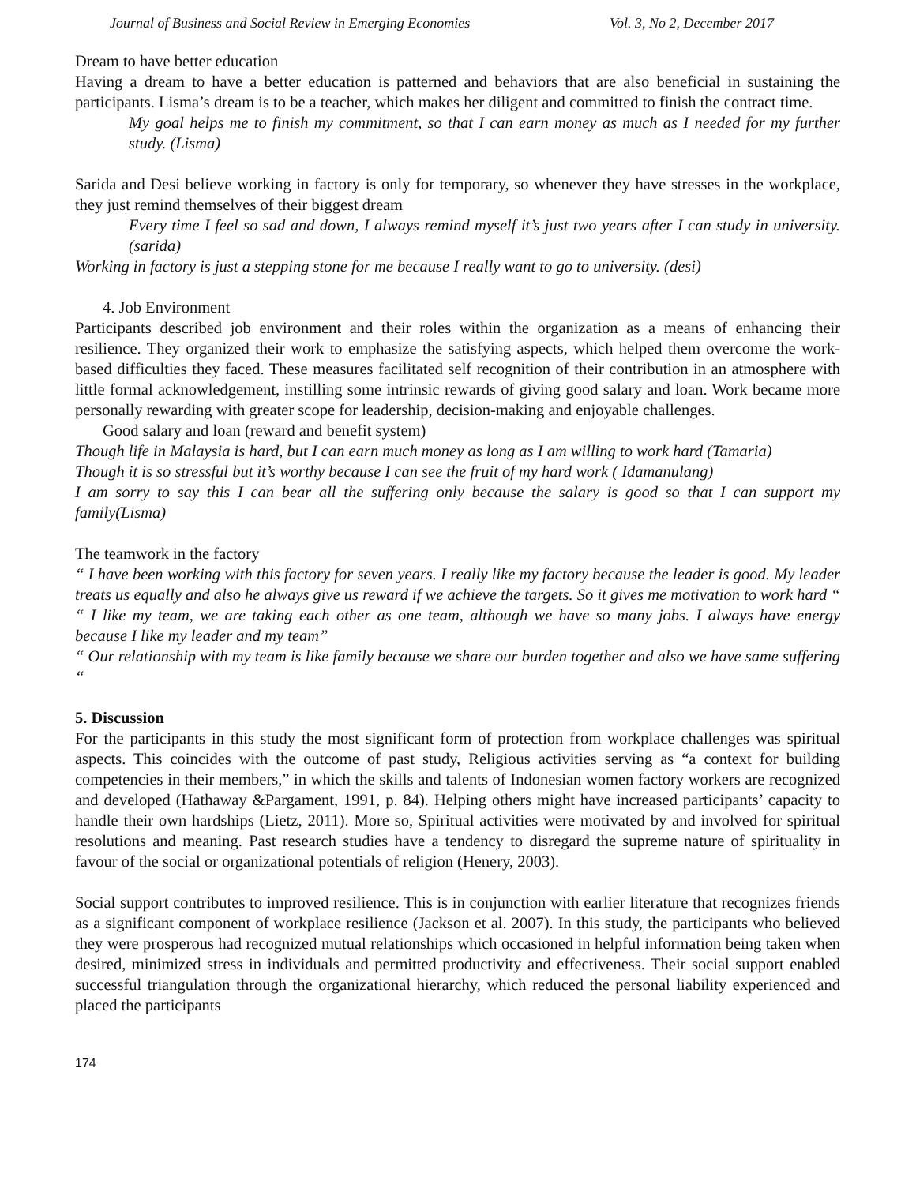Journal of Business and Social Review in Emerging Economies Vol. 3, No 2, December 2017
Dream to have better education
Having a dream to have a better education is patterned and behaviors that are also beneficial in sustaining the participants. Lisma’s dream is to be a teacher, which makes her diligent and committed to finish the contract time.
My goal helps me to finish my commitment, so that I can earn money as much as I needed for my further study. (Lisma)
Sarida and Desi believe working in factory is only for temporary, so whenever they have stresses in the workplace, they just remind themselves of their biggest dream
Every time I feel so sad and down, I always remind myself it’s just two years after I can study in university.(sarida)
Working in factory is just a stepping stone for me because I really want to go to university. (desi)
4. Job Environment
Participants described job environment and their roles within the organization as a means of enhancing their resilience. They organized their work to emphasize the satisfying aspects, which helped them overcome the work-based difficulties they faced. These measures facilitated self recognition of their contribution in an atmosphere with little formal acknowledgement, instilling some intrinsic rewards of giving good salary and loan. Work became more personally rewarding with greater scope for leadership, decision-making and enjoyable challenges.
Good salary and loan (reward and benefit system)
Though life in Malaysia is hard, but I can earn much money as long as I am willing to work hard (Tamaria)
Though it is so stressful but it’s worthy because I can see the fruit of my hard work ( Idamanulang)
I am sorry to say this I can bear all the suffering only because the salary is good so that I can support my family(Lisma)
The teamwork in the factory
“ I have been working with this factory for seven years. I really like my factory because the leader is good. My leader treats us equally and also he always give us reward if we achieve the targets. So it gives me motivation to work hard “
“ I like my team, we are taking each other as one team, although we have so many jobs. I always have energy because I like my leader and my team”
“ Our relationship with my team is like family because we share our burden together and also we have same suffering “
5. Discussion
For the participants in this study the most significant form of protection from workplace challenges was spiritual aspects. This coincides with the outcome of past study, Religious activities serving as “a context for building competencies in their members,” in which the skills and talents of Indonesian women factory workers are recognized and developed (Hathaway &Pargament, 1991, p. 84). Helping others might have increased participants’ capacity to handle their own hardships (Lietz, 2011). More so, Spiritual activities were motivated by and involved for spiritual resolutions and meaning. Past research studies have a tendency to disregard the supreme nature of spirituality in favour of the social or organizational potentials of religion (Henery, 2003).
Social support contributes to improved resilience. This is in conjunction with earlier literature that recognizes friends as a significant component of workplace resilience (Jackson et al. 2007). In this study, the participants who believed they were prosperous had recognized mutual relationships which occasioned in helpful information being taken when desired, minimized stress in individuals and permitted productivity and effectiveness. Their social support enabled successful triangulation through the organizational hierarchy, which reduced the personal liability experienced and placed the participants
174